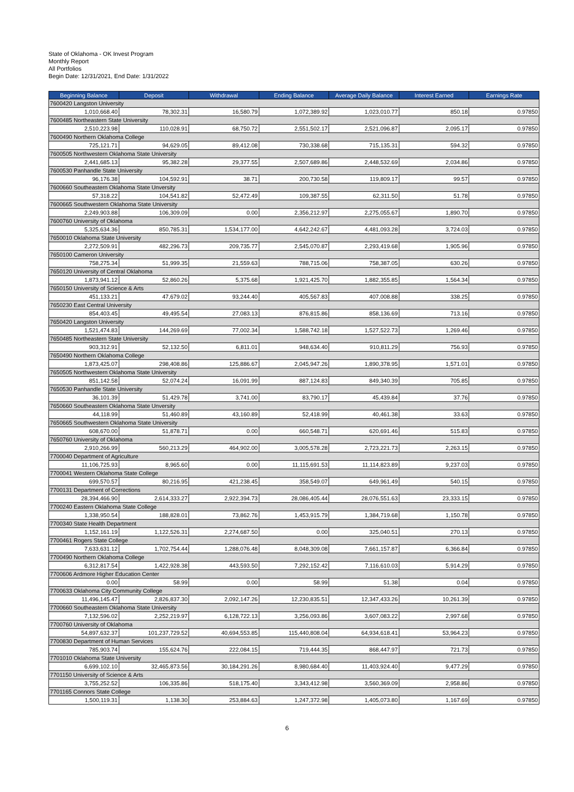State of Oklahoma - OK Invest Program
Monthly Report
All Portfolios
Begin Date: 12/31/2021, End Date: 1/31/2022
| Beginning Balance | Deposit | Withdrawal | Ending Balance | Average Daily Balance | Interest Earned | Earnings Rate |
| --- | --- | --- | --- | --- | --- | --- |
| 7600420 Langston University | | | | | | |
| 1,010,668.40 | 78,302.31 | 16,580.79 | 1,072,389.92 | 1,023,010.77 | 850.18 | 0.97850 |
| 7600485 Northeastern State University | | | | | | |
| 2,510,223.98 | 110,028.91 | 68,750.72 | 2,551,502.17 | 2,521,096.87 | 2,095.17 | 0.97850 |
| 7600490 Northern Oklahoma College | | | | | | |
| 725,121.71 | 94,629.05 | 89,412.08 | 730,338.68 | 715,135.31 | 594.32 | 0.97850 |
| 7600505 Northwestern Oklahoma State University | | | | | | |
| 2,441,685.13 | 95,382.28 | 29,377.55 | 2,507,689.86 | 2,448,532.69 | 2,034.86 | 0.97850 |
| 7600530 Panhandle State University | | | | | | |
| 96,176.38 | 104,592.91 | 38.71 | 200,730.58 | 119,809.17 | 99.57 | 0.97850 |
| 7600660 Southeastern Oklahoma State Unversity | | | | | | |
| 57,318.22 | 104,541.82 | 52,472.49 | 109,387.55 | 62,311.50 | 51.78 | 0.97850 |
| 7600665 Southwestern Oklahoma State University | | | | | | |
| 2,249,903.88 | 106,309.09 | 0.00 | 2,356,212.97 | 2,275,055.67 | 1,890.70 | 0.97850 |
| 7600760 University of Oklahoma | | | | | | |
| 5,325,634.36 | 850,785.31 | 1,534,177.00 | 4,642,242.67 | 4,481,093.28 | 3,724.03 | 0.97850 |
| 7650010 Oklahoma State University | | | | | | |
| 2,272,509.91 | 482,296.73 | 209,735.77 | 2,545,070.87 | 2,293,419.68 | 1,905.96 | 0.97850 |
| 7650100 Cameron University | | | | | | |
| 758,275.34 | 51,999.35 | 21,559.63 | 788,715.06 | 758,387.05 | 630.26 | 0.97850 |
| 7650120 University of Central Oklahoma | | | | | | |
| 1,873,941.12 | 52,860.26 | 5,375.68 | 1,921,425.70 | 1,882,355.85 | 1,564.34 | 0.97850 |
| 7650150 University of Science & Arts | | | | | | |
| 451,133.21 | 47,679.02 | 93,244.40 | 405,567.83 | 407,008.88 | 338.25 | 0.97850 |
| 7650230 East Central University | | | | | | |
| 854,403.45 | 49,495.54 | 27,083.13 | 876,815.86 | 858,136.69 | 713.16 | 0.97850 |
| 7650420 Langston University | | | | | | |
| 1,521,474.83 | 144,269.69 | 77,002.34 | 1,588,742.18 | 1,527,522.73 | 1,269.46 | 0.97850 |
| 7650485 Northeastern State University | | | | | | |
| 903,312.91 | 52,132.50 | 6,811.01 | 948,634.40 | 910,811.29 | 756.93 | 0.97850 |
| 7650490 Northern Oklahoma College | | | | | | |
| 1,873,425.07 | 298,408.86 | 125,886.67 | 2,045,947.26 | 1,890,378.95 | 1,571.01 | 0.97850 |
| 7650505 Northwestern Oklahoma State University | | | | | | |
| 851,142.58 | 52,074.24 | 16,091.99 | 887,124.83 | 849,340.39 | 705.85 | 0.97850 |
| 7650530 Panhandle State University | | | | | | |
| 36,101.39 | 51,429.78 | 3,741.00 | 83,790.17 | 45,439.84 | 37.76 | 0.97850 |
| 7650660 Southeastern Oklahoma State Unversity | | | | | | |
| 44,118.99 | 51,460.89 | 43,160.89 | 52,418.99 | 40,461.38 | 33.63 | 0.97850 |
| 7650665 Southwestern Oklahoma State University | | | | | | |
| 608,670.00 | 51,878.71 | 0.00 | 660,548.71 | 620,691.46 | 515.83 | 0.97850 |
| 7650760 University of Oklahoma | | | | | | |
| 2,910,266.99 | 560,213.29 | 464,902.00 | 3,005,578.28 | 2,723,221.73 | 2,263.15 | 0.97850 |
| 7700040 Department of Agriculture | | | | | | |
| 11,106,725.93 | 8,965.60 | 0.00 | 11,115,691.53 | 11,114,823.89 | 9,237.03 | 0.97850 |
| 7700041 Western Oklahoma State College | | | | | | |
| 699,570.57 | 80,216.95 | 421,238.45 | 358,549.07 | 649,961.49 | 540.15 | 0.97850 |
| 7700131 Department of Corrections | | | | | | |
| 28,394,466.90 | 2,614,333.27 | 2,922,394.73 | 28,086,405.44 | 28,076,551.63 | 23,333.15 | 0.97850 |
| 7700240 Eastern Oklahoma State College | | | | | | |
| 1,338,950.54 | 188,828.01 | 73,862.76 | 1,453,915.79 | 1,384,719.68 | 1,150.78 | 0.97850 |
| 7700340 State Health Department | | | | | | |
| 1,152,161.19 | 1,122,526.31 | 2,274,687.50 | 0.00 | 325,040.51 | 270.13 | 0.97850 |
| 7700461 Rogers State College | | | | | | |
| 7,633,631.12 | 1,702,754.44 | 1,288,076.48 | 8,048,309.08 | 7,661,157.87 | 6,366.84 | 0.97850 |
| 7700490 Northern Oklahoma College | | | | | | |
| 6,312,817.54 | 1,422,928.38 | 443,593.50 | 7,292,152.42 | 7,116,610.03 | 5,914.29 | 0.97850 |
| 7700606 Ardmore Higher Education Center | | | | | | |
| 0.00 | 58.99 | 0.00 | 58.99 | 51.38 | 0.04 | 0.97850 |
| 7700633 Oklahoma City Community College | | | | | | |
| 11,496,145.47 | 2,826,837.30 | 2,092,147.26 | 12,230,835.51 | 12,347,433.26 | 10,261.39 | 0.97850 |
| 7700660 Southeastern Oklahoma State University | | | | | | |
| 7,132,596.02 | 2,252,219.97 | 6,128,722.13 | 3,256,093.86 | 3,607,083.22 | 2,997.68 | 0.97850 |
| 7700760 University of Oklahoma | | | | | | |
| 54,897,632.37 | 101,237,729.52 | 40,694,553.85 | 115,440,808.04 | 64,934,618.41 | 53,964.23 | 0.97850 |
| 7700830 Department of Human Services | | | | | | |
| 785,903.74 | 155,624.76 | 222,084.15 | 719,444.35 | 868,447.97 | 721.73 | 0.97850 |
| 7701010 Oklahoma State University | | | | | | |
| 6,699,102.10 | 32,465,873.56 | 30,184,291.26 | 8,980,684.40 | 11,403,924.40 | 9,477.29 | 0.97850 |
| 7701150 University of Science & Arts | | | | | | |
| 3,755,252.52 | 106,335.86 | 518,175.40 | 3,343,412.98 | 3,560,369.09 | 2,958.86 | 0.97850 |
| 7701165 Connors State College | | | | | | |
| 1,500,119.31 | 1,138.30 | 253,884.63 | 1,247,372.98 | 1,405,073.80 | 1,167.69 | 0.97850 |
6